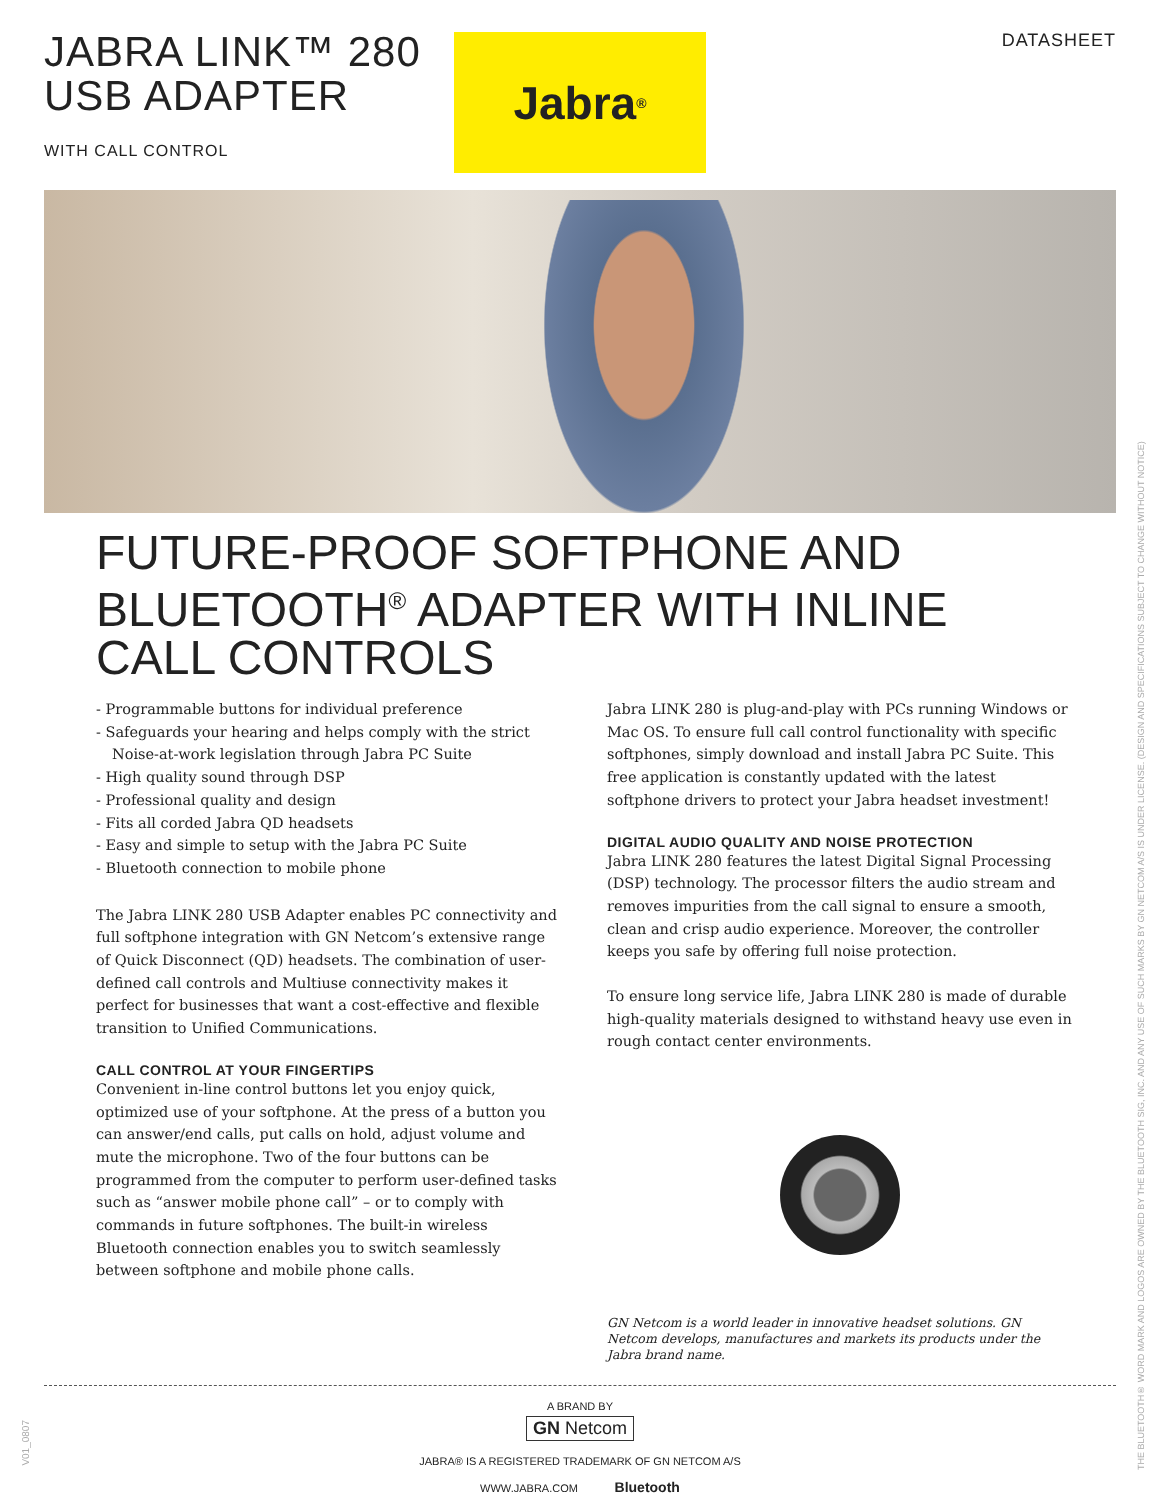JABRA LINK™ 280
USB ADAPTER
WITH CALL CONTROL
Jabra<sup>®</sup>
DATASHEET
FUTURE-PROOF SOFTPHONE AND
BLUETOOTH<sup>®</sup> ADAPTER WITH INLINE
CALL CONTROLS
- Programmable buttons for individual preference
- Safeguards your hearing and helps comply with the strict Noise-at-work legislation through Jabra PC Suite
- High quality sound through DSP
- Professional quality and design
- Fits all corded Jabra QD headsets
- Easy and simple to setup with the Jabra PC Suite
- Bluetooth connection to mobile phone
The Jabra LINK 280 USB Adapter enables PC connectivity and full softphone integration with GN Netcom’s extensive range of Quick Disconnect (QD) headsets. The combination of user-defined call controls and Multiuse connectivity makes it perfect for businesses that want a cost-effective and flexible transition to Unified Communications.
CALL CONTROL AT YOUR FINGERTIPS
Convenient in-line control buttons let you enjoy quick, optimized use of your softphone. At the press of a button you can answer/end calls, put calls on hold, adjust volume and mute the microphone. Two of the four buttons can be programmed from the computer to perform user-defined tasks such as “answer mobile phone call” – or to comply with commands in future softphones. The built-in wireless Bluetooth connection enables you to switch seamlessly between softphone and mobile phone calls.
Jabra LINK 280 is plug-and-play with PCs running Windows or Mac OS. To ensure full call control functionality with specific softphones, simply download and install Jabra PC Suite. This free application is constantly updated with the latest softphone drivers to protect your Jabra headset investment!
DIGITAL AUDIO QUALITY AND NOISE PROTECTION
Jabra LINK 280 features the latest Digital Signal Processing (DSP) technology. The processor filters the audio stream and removes impurities from the call signal to ensure a smooth, clean and crisp audio experience. Moreover, the controller keeps you safe by offering full noise protection.
To ensure long service life, Jabra LINK 280 is made of durable high-quality materials designed to withstand heavy use even in rough contact center environments.
GN Netcom is a world leader in innovative headset solutions. GN Netcom develops, manufactures and markets its products under the Jabra brand name.
A BRAND BY
GN Netcom
JABRA® IS A REGISTERED TRADEMARK OF GN NETCOM A/S
WWW.JABRA.COM Bluetooth
THE BLUETOOTH® WORD MARK AND LOGOS ARE OWNED BY THE BLUETOOTH SIG, INC. AND ANY USE OF SUCH MARKS BY GN NETCOM A/S IS UNDER LICENSE. (DESIGN AND SPECIFICATIONS SUBJECT TO CHANGE WITHOUT NOTICE)
V01_0807